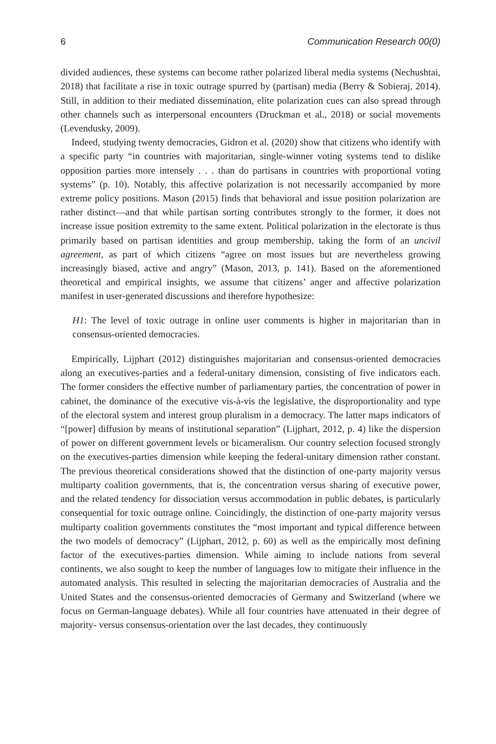6 Communication Research 00(0)
divided audiences, these systems can become rather polarized liberal media systems (Nechushtai, 2018) that facilitate a rise in toxic outrage spurred by (partisan) media (Berry & Sobieraj, 2014). Still, in addition to their mediated dissemination, elite polarization cues can also spread through other channels such as interpersonal encounters (Druckman et al., 2018) or social movements (Levendusky, 2009).
Indeed, studying twenty democracies, Gidron et al. (2020) show that citizens who identify with a specific party “in countries with majoritarian, single-winner voting systems tend to dislike opposition parties more intensely . . . than do partisans in countries with proportional voting systems” (p. 10). Notably, this affective polarization is not necessarily accompanied by more extreme policy positions. Mason (2015) finds that behavioral and issue position polarization are rather distinct—and that while partisan sorting contributes strongly to the former, it does not increase issue position extremity to the same extent. Political polarization in the electorate is thus primarily based on partisan identities and group membership, taking the form of an uncivil agreement, as part of which citizens “agree on most issues but are nevertheless growing increasingly biased, active and angry” (Mason, 2013, p. 141). Based on the aforementioned theoretical and empirical insights, we assume that citizens’ anger and affective polarization manifest in user-generated discussions and therefore hypothesize:
H1: The level of toxic outrage in online user comments is higher in majoritarian than in consensus-oriented democracies.
Empirically, Lijphart (2012) distinguishes majoritarian and consensus-oriented democracies along an executives-parties and a federal-unitary dimension, consisting of five indicators each. The former considers the effective number of parliamentary parties, the concentration of power in cabinet, the dominance of the executive vis-à-vis the legislative, the disproportionality and type of the electoral system and interest group pluralism in a democracy. The latter maps indicators of “[power] diffusion by means of institutional separation” (Lijphart, 2012, p. 4) like the dispersion of power on different government levels or bicameralism. Our country selection focused strongly on the executives-parties dimension while keeping the federal-unitary dimension rather constant. The previous theoretical considerations showed that the distinction of one-party majority versus multiparty coalition governments, that is, the concentration versus sharing of executive power, and the related tendency for dissociation versus accommodation in public debates, is particularly consequential for toxic outrage online. Coincidingly, the distinction of one-party majority versus multiparty coalition governments constitutes the “most important and typical difference between the two models of democracy” (Lijphart, 2012, p. 60) as well as the empirically most defining factor of the executives-parties dimension. While aiming to include nations from several continents, we also sought to keep the number of languages low to mitigate their influence in the automated analysis. This resulted in selecting the majoritarian democracies of Australia and the United States and the consensus-oriented democracies of Germany and Switzerland (where we focus on German-language debates). While all four countries have attenuated in their degree of majority- versus consensus-orientation over the last decades, they continuously